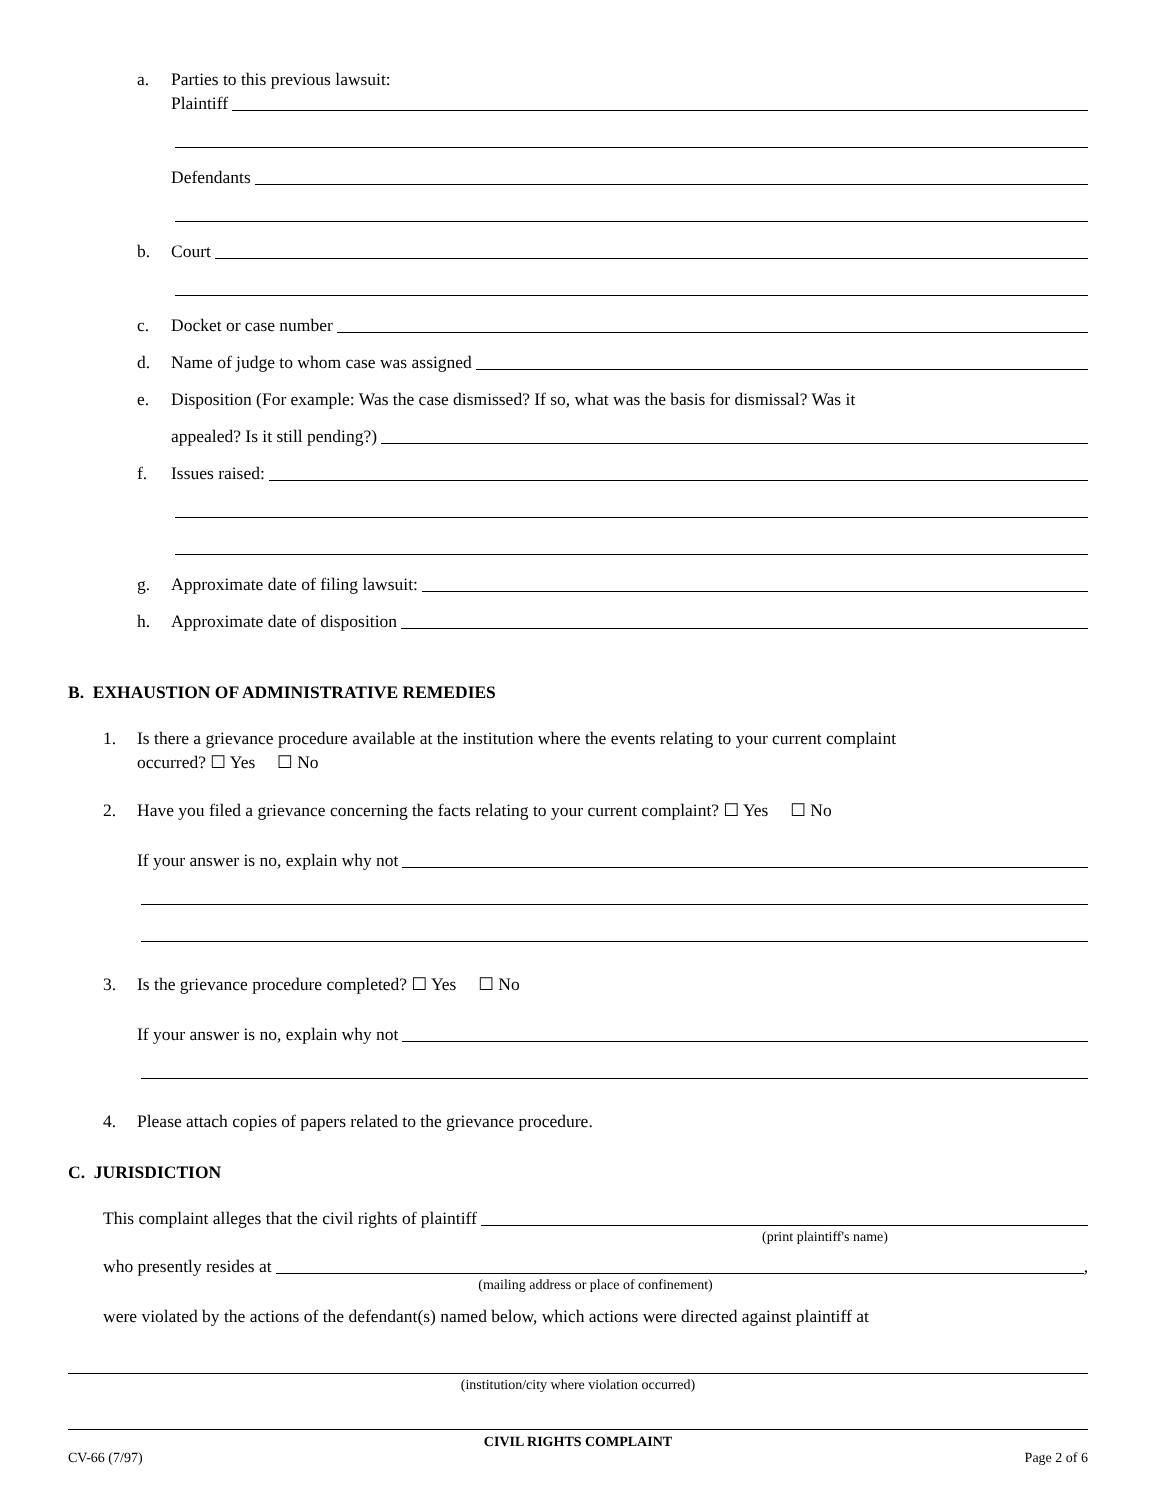a. Parties to this previous lawsuit:
Plaintiff
Defendants
b. Court
c. Docket or case number
d. Name of judge to whom case was assigned
e. Disposition (For example: Was the case dismissed? If so, what was the basis for dismissal? Was it
appealed? Is it still pending?)
f. Issues raised:
g. Approximate date of filing lawsuit:
h. Approximate date of disposition
B. EXHAUSTION OF ADMINISTRATIVE REMEDIES
1. Is there a grievance procedure available at the institution where the events relating to your current complaint
occurred? ☐ Yes ☐ No
2. Have you filed a grievance concerning the facts relating to your current complaint? ☐ Yes ☐ No
If your answer is no, explain why not
3. Is the grievance procedure completed? ☐ Yes ☐ No
If your answer is no, explain why not
4. Please attach copies of papers related to the grievance procedure.
C. JURISDICTION
This complaint alleges that the civil rights of plaintiff
(print plaintiff's name)
who presently resides at ,
(mailing address or place of confinement)
were violated by the actions of the defendant(s) named below, which actions were directed against plaintiff at
(institution/city where violation occurred)
CIVIL RIGHTS COMPLAINT
CV-66 (7/97) Page 2 of 6